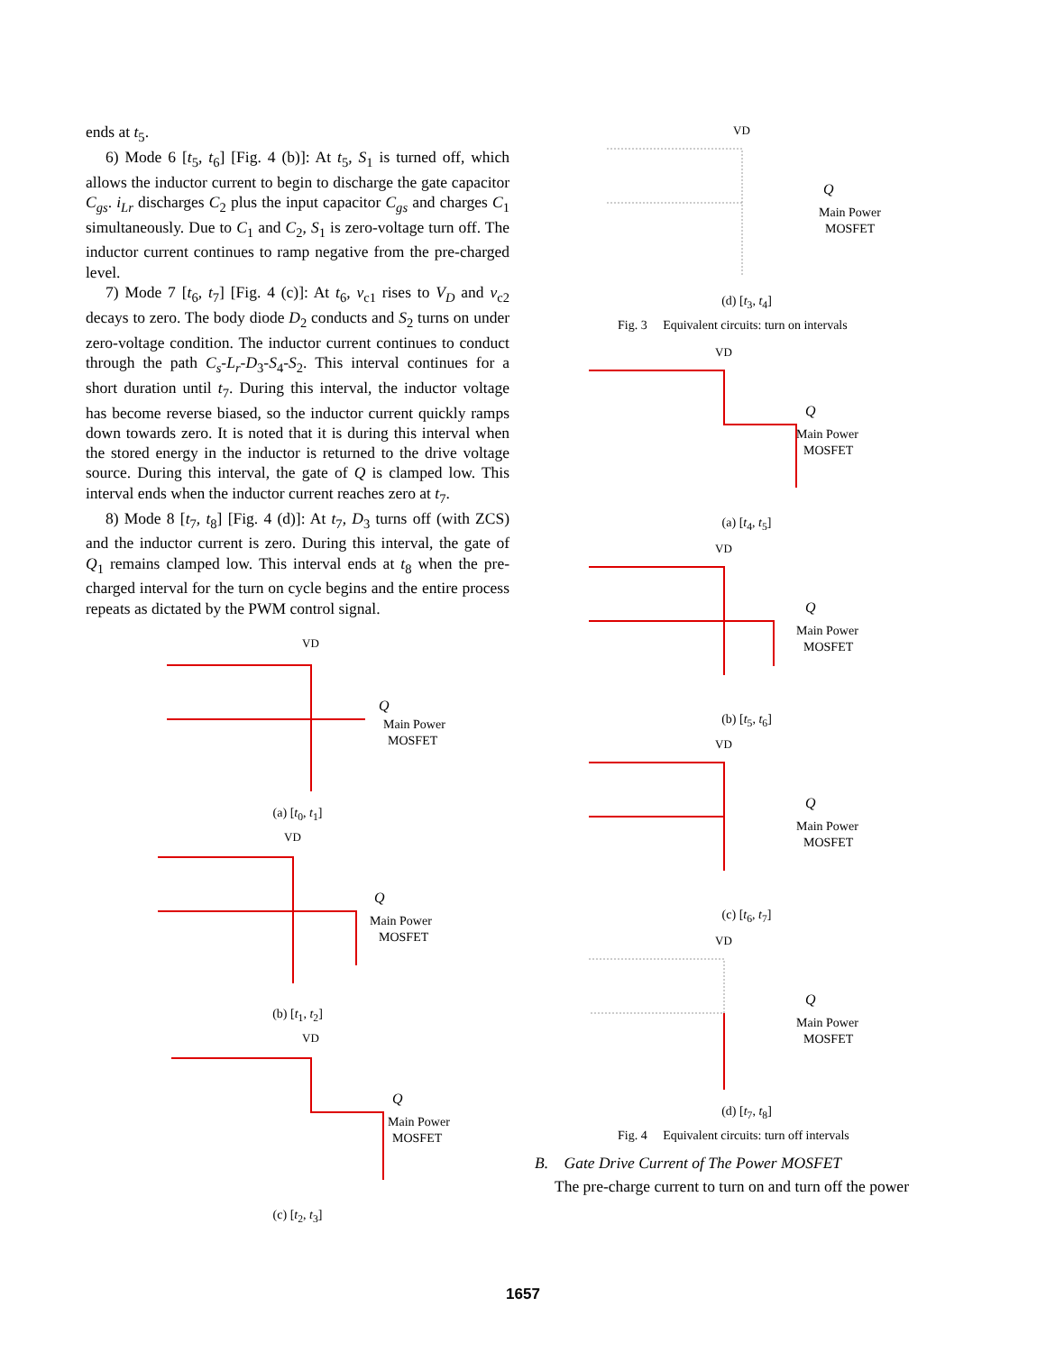ends at t<sub>5</sub>.
6) Mode 6 [t<sub>5</sub>, t<sub>6</sub>] [Fig. 4 (b)]: At t<sub>5</sub>, S<sub>1</sub> is turned off, which allows the inductor current to begin to discharge the gate capacitor C<sub>gs</sub>. i<sub>Lr</sub> discharges C<sub>2</sub> plus the input capacitor C<sub>gs</sub> and charges C<sub>1</sub> simultaneously. Due to C<sub>1</sub> and C<sub>2</sub>, S<sub>1</sub> is zero-voltage turn off. The inductor current continues to ramp negative from the pre-charged level.
7) Mode 7 [t<sub>6</sub>, t<sub>7</sub>] [Fig. 4 (c)]: At t<sub>6</sub>, v<sub>c1</sub> rises to V<sub>D</sub> and v<sub>c2</sub> decays to zero. The body diode D<sub>2</sub> conducts and S<sub>2</sub> turns on under zero-voltage condition. The inductor current continues to conduct through the path C<sub>s</sub>-L<sub>r</sub>-D<sub>3</sub>-S<sub>4</sub>-S<sub>2</sub>. This interval continues for a short duration until t<sub>7</sub>. During this interval, the inductor voltage has become reverse biased, so the inductor current quickly ramps down towards zero. It is noted that it is during this interval when the stored energy in the inductor is returned to the drive voltage source. During this interval, the gate of Q is clamped low. This interval ends when the inductor current reaches zero at t<sub>7</sub>.
8) Mode 8 [t<sub>7</sub>, t<sub>8</sub>] [Fig. 4 (d)]: At t<sub>7</sub>, D<sub>3</sub> turns off (with ZCS) and the inductor current is zero. During this interval, the gate of Q<sub>1</sub> remains clamped low. This interval ends at t<sub>8</sub> when the pre-charged interval for the turn on cycle begins and the entire process repeats as dictated by the PWM control signal.
VD
Main Power
MOSFET
Q
(a) [t<sub>0</sub>, t<sub>1</sub>]
VD
Main Power
MOSFET
Q
(b) [t<sub>1</sub>, t<sub>2</sub>]
VD
Main Power
MOSFET
Q
(c) [t<sub>2</sub>, t<sub>3</sub>]
VD
Main Power
MOSFET
Q
(d) [t<sub>3</sub>, t<sub>4</sub>]
Fig. 3 Equivalent circuits: turn on intervals
VD
Main Power
MOSFET
Q
(a) [t<sub>4</sub>, t<sub>5</sub>]
VD
Main Power
MOSFET
Q
(b) [t<sub>5</sub>, t<sub>6</sub>]
VD
Main Power
MOSFET
Q
(c) [t<sub>6</sub>, t<sub>7</sub>]
VD
Main Power
MOSFET
Q
(d) [t<sub>7</sub>, t<sub>8</sub>]
Fig. 4 Equivalent circuits: turn off intervals
B. Gate Drive Current of The Power MOSFET
The pre-charge current to turn on and turn off the power
1657